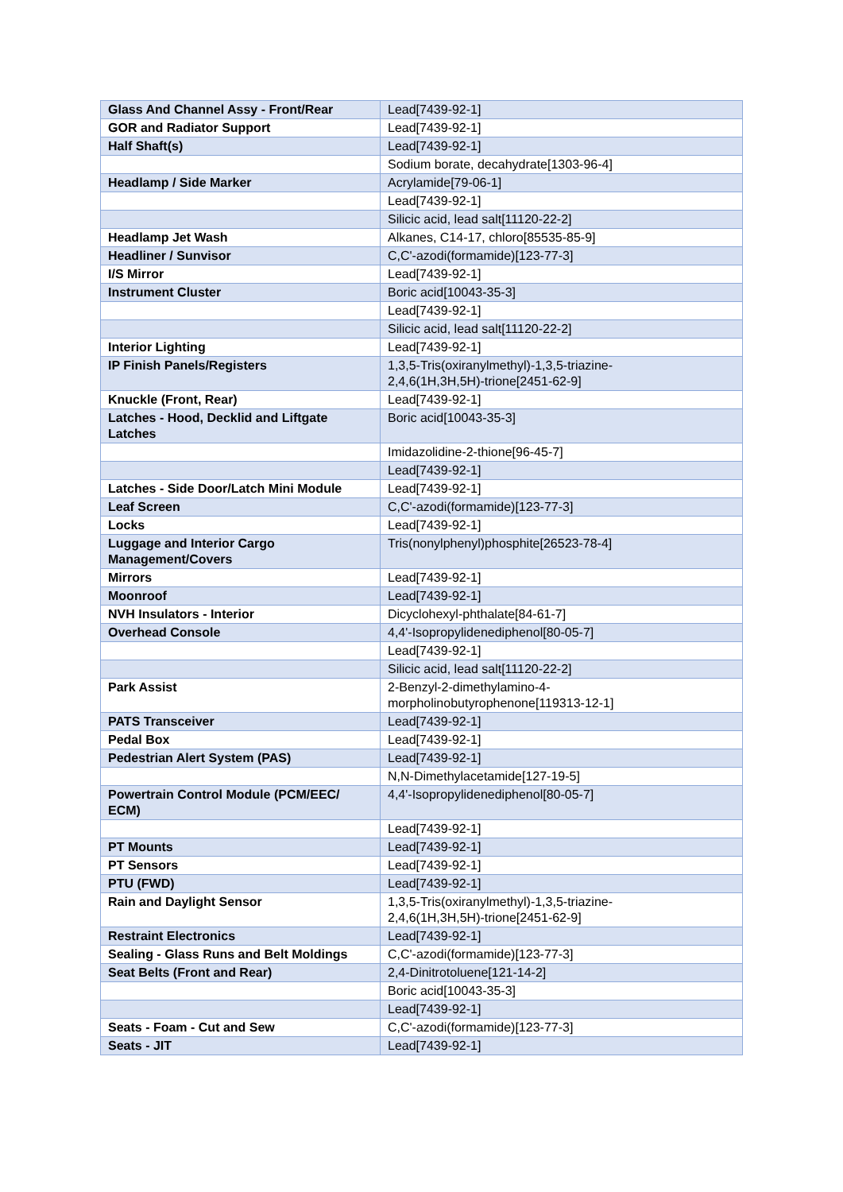| Glass And Channel Assy - Front/Rear | Lead[7439-92-1] |
| GOR and Radiator Support | Lead[7439-92-1] |
| Half Shaft(s) | Lead[7439-92-1] |
| | Sodium borate, decahydrate[1303-96-4] |
| Headlamp / Side Marker | Acrylamide[79-06-1] |
| | Lead[7439-92-1] |
| | Silicic acid, lead salt[11120-22-2] |
| Headlamp Jet Wash | Alkanes, C14-17, chloro[85535-85-9] |
| Headliner / Sunvisor | C,C'-azodi(formamide)[123-77-3] |
| I/S Mirror | Lead[7439-92-1] |
| Instrument Cluster | Boric acid[10043-35-3] |
| | Lead[7439-92-1] |
| | Silicic acid, lead salt[11120-22-2] |
| Interior Lighting | Lead[7439-92-1] |
| IP Finish Panels/Registers | 1,3,5-Tris(oxiranylmethyl)-1,3,5-triazine- 2,4,6(1H,3H,5H)-trione[2451-62-9] |
| Knuckle (Front, Rear) | Lead[7439-92-1] |
| Latches - Hood, Decklid and Liftgate Latches | Boric acid[10043-35-3] |
| | Imidazolidine-2-thione[96-45-7] |
| | Lead[7439-92-1] |
| Latches - Side Door/Latch Mini Module | Lead[7439-92-1] |
| Leaf Screen | C,C'-azodi(formamide)[123-77-3] |
| Locks | Lead[7439-92-1] |
| Luggage and Interior Cargo Management/Covers | Tris(nonylphenyl)phosphite[26523-78-4] |
| Mirrors | Lead[7439-92-1] |
| Moonroof | Lead[7439-92-1] |
| NVH Insulators - Interior | Dicyclohexyl-phthalate[84-61-7] |
| Overhead Console | 4,4'-Isopropylidenediphenol[80-05-7] |
| | Lead[7439-92-1] |
| | Silicic acid, lead salt[11120-22-2] |
| Park Assist | 2-Benzyl-2-dimethylamino-4- morpholinobutyrophenone[119313-12-1] |
| PATS Transceiver | Lead[7439-92-1] |
| Pedal Box | Lead[7439-92-1] |
| Pedestrian Alert System (PAS) | Lead[7439-92-1] |
| | N,N-Dimethylacetamide[127-19-5] |
| Powertrain Control Module (PCM/EEC/ ECM) | 4,4'-Isopropylidenediphenol[80-05-7] |
| | Lead[7439-92-1] |
| PT Mounts | Lead[7439-92-1] |
| PT Sensors | Lead[7439-92-1] |
| PTU (FWD) | Lead[7439-92-1] |
| Rain and Daylight Sensor | 1,3,5-Tris(oxiranylmethyl)-1,3,5-triazine- 2,4,6(1H,3H,5H)-trione[2451-62-9] |
| Restraint Electronics | Lead[7439-92-1] |
| Sealing - Glass Runs and Belt Moldings | C,C'-azodi(formamide)[123-77-3] |
| Seat Belts (Front and Rear) | 2,4-Dinitrotoluene[121-14-2] |
| | Boric acid[10043-35-3] |
| | Lead[7439-92-1] |
| Seats - Foam - Cut and Sew | C,C'-azodi(formamide)[123-77-3] |
| Seats - JIT | Lead[7439-92-1] |